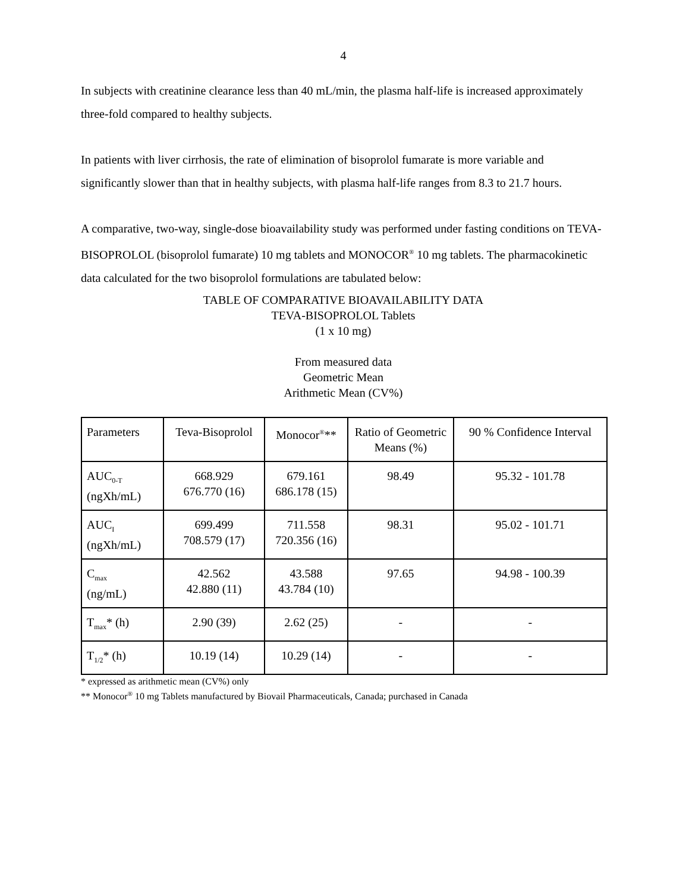4
In subjects with creatinine clearance less than 40 mL/min, the plasma half-life is increased approximately three-fold compared to healthy subjects.
In patients with liver cirrhosis, the rate of elimination of bisoprolol fumarate is more variable and significantly slower than that in healthy subjects, with plasma half-life ranges from 8.3 to 21.7 hours.
A comparative, two-way, single-dose bioavailability study was performed under fasting conditions on TEVA-BISOPROLOL (bisoprolol fumarate) 10 mg tablets and MONOCOR<sup>®</sup> 10 mg tablets. The pharmacokinetic data calculated for the two bisoprolol formulations are tabulated below:
TABLE OF COMPARATIVE BIOAVAILABILITY DATA
TEVA-BISOPROLOL Tablets
(1 x 10 mg)
From measured data
Geometric Mean
Arithmetic Mean (CV%)
| Parameters | Teva-Bisoprolol | Monocor<sup>®</sup>** | Ratio of Geometric Means (%) | 90 % Confidence Interval |
| --- | --- | --- | --- | --- |
| AUC<sub>0-T</sub> (ngXh/mL) | 668.929 676.770 (16) | 679.161 686.178 (15) | 98.49 | 95.32 - 101.78 |
| AUC<sub>I</sub> (ngXh/mL) | 699.499 708.579 (17) | 711.558 720.356 (16) | 98.31 | 95.02 - 101.71 |
| C<sub>max</sub> (ng/mL) | 42.562 42.880 (11) | 43.588 43.784 (10) | 97.65 | 94.98 - 100.39 |
| T<sub>max</sub>* (h) | 2.90 (39) | 2.62 (25) | - | - |
| T<sub>1/2</sub>* (h) | 10.19 (14) | 10.29 (14) | - | - |
* expressed as arithmetic mean (CV%) only
** Monocor<sup>®</sup> 10 mg Tablets manufactured by Biovail Pharmaceuticals, Canada; purchased in Canada